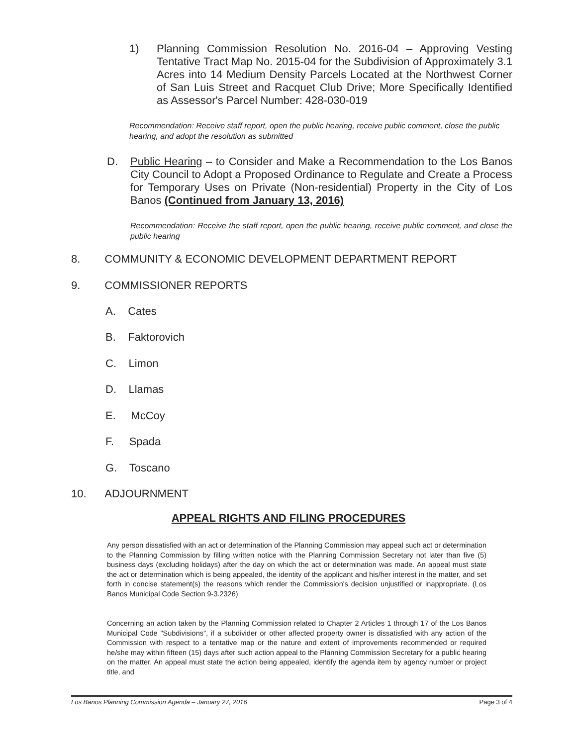1) Planning Commission Resolution No. 2016-04 – Approving Vesting Tentative Tract Map No. 2015-04 for the Subdivision of Approximately 3.1 Acres into 14 Medium Density Parcels Located at the Northwest Corner of San Luis Street and Racquet Club Drive; More Specifically Identified as Assessor's Parcel Number: 428-030-019
Recommendation: Receive staff report, open the public hearing, receive public comment, close the public hearing, and adopt the resolution as submitted
D. Public Hearing – to Consider and Make a Recommendation to the Los Banos City Council to Adopt a Proposed Ordinance to Regulate and Create a Process for Temporary Uses on Private (Non-residential) Property in the City of Los Banos (Continued from January 13, 2016)
Recommendation: Receive the staff report, open the public hearing, receive public comment, and close the public hearing
8. COMMUNITY & ECONOMIC DEVELOPMENT DEPARTMENT REPORT
9. COMMISSIONER REPORTS
A. Cates
B. Faktorovich
C. Limon
D. Llamas
E. McCoy
F. Spada
G. Toscano
10. ADJOURNMENT
APPEAL RIGHTS AND FILING PROCEDURES
Any person dissatisfied with an act or determination of the Planning Commission may appeal such act or determination to the Planning Commission by filling written notice with the Planning Commission Secretary not later than five (5) business days (excluding holidays) after the day on which the act or determination was made. An appeal must state the act or determination which is being appealed, the identity of the applicant and his/her interest in the matter, and set forth in concise statement(s) the reasons which render the Commission's decision unjustified or inappropriate. (Los Banos Municipal Code Section 9-3.2326)
Concerning an action taken by the Planning Commission related to Chapter 2 Articles 1 through 17 of the Los Banos Municipal Code "Subdivisions", if a subdivider or other affected property owner is dissatisfied with any action of the Commission with respect to a tentative map or the nature and extent of improvements recommended or required he/she may within fifteen (15) days after such action appeal to the Planning Commission Secretary for a public hearing on the matter. An appeal must state the action being appealed, identify the agenda item by agency number or project title, and
Los Banos Planning Commission Agenda – January 27, 2016 Page 3 of 4